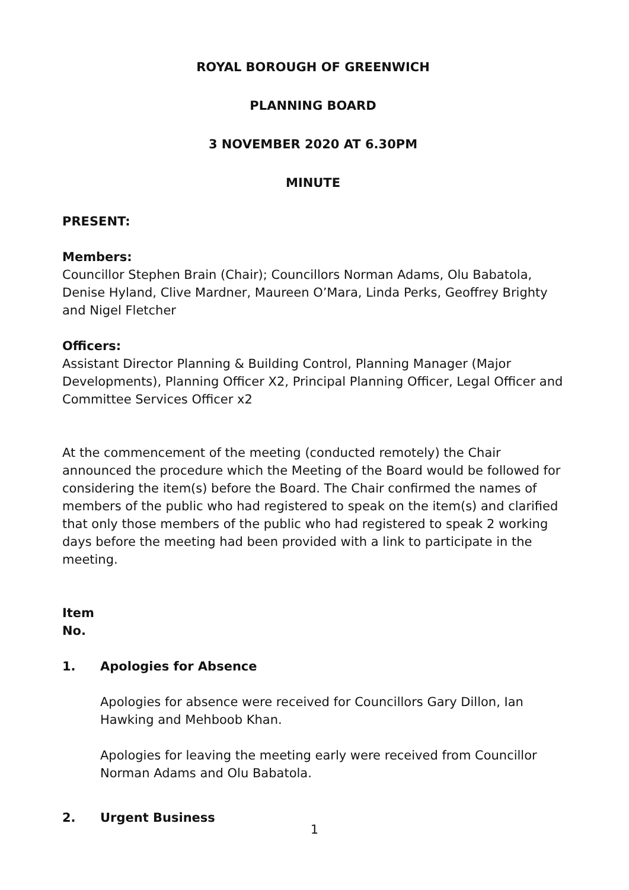ROYAL BOROUGH OF GREENWICH
PLANNING BOARD
3 NOVEMBER 2020 AT 6.30PM
MINUTE
PRESENT:
Members:
Councillor Stephen Brain (Chair); Councillors Norman Adams, Olu Babatola, Denise Hyland, Clive Mardner, Maureen O’Mara, Linda Perks, Geoffrey Brighty and Nigel Fletcher
Officers:
Assistant Director Planning & Building Control, Planning Manager (Major Developments), Planning Officer X2, Principal Planning Officer, Legal Officer and Committee Services Officer x2
At the commencement of the meeting (conducted remotely) the Chair announced the procedure which the Meeting of the Board would be followed for considering the item(s) before the Board. The Chair confirmed the names of members of the public who had registered to speak on the item(s) and clarified that only those members of the public who had registered to speak 2 working days before the meeting had been provided with a link to participate in the meeting.
Item
No.
1. Apologies for Absence
Apologies for absence were received for Councillors Gary Dillon, Ian Hawking and Mehboob Khan.
Apologies for leaving the meeting early were received from Councillor Norman Adams and Olu Babatola.
2. Urgent Business
1